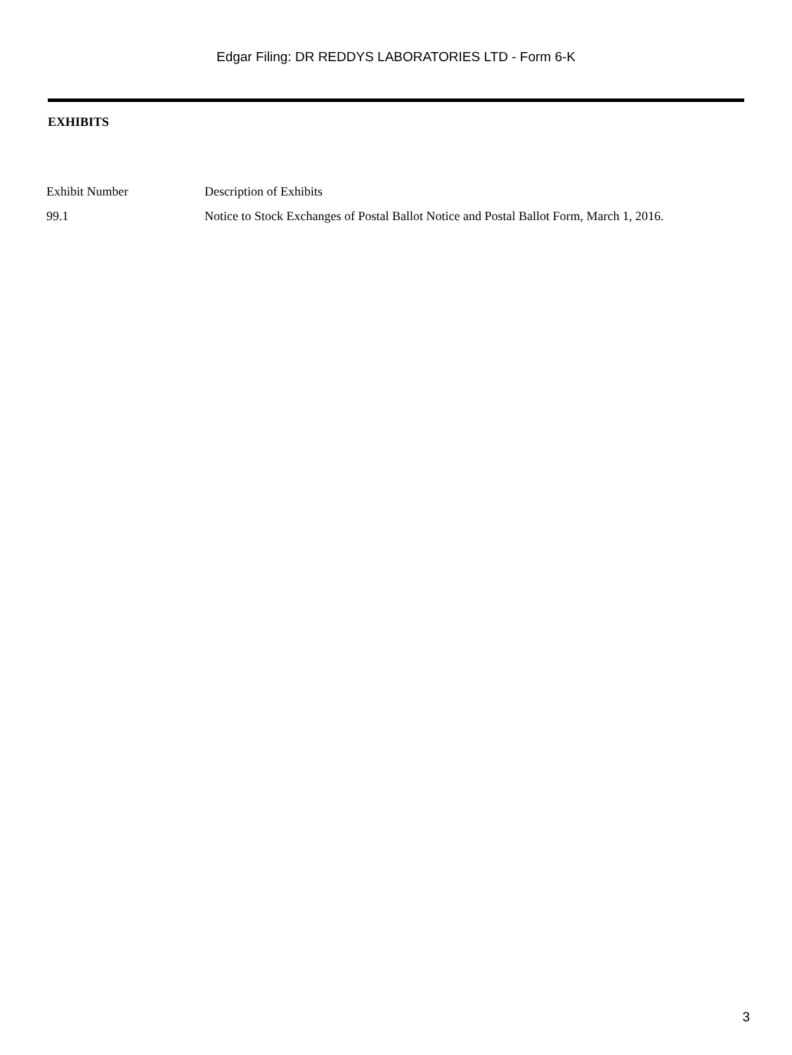Edgar Filing: DR REDDYS LABORATORIES LTD - Form 6-K
EXHIBITS
| Exhibit Number | Description of Exhibits |
| 99.1 | Notice to Stock Exchanges of Postal Ballot Notice and Postal Ballot Form, March 1, 2016. |
3